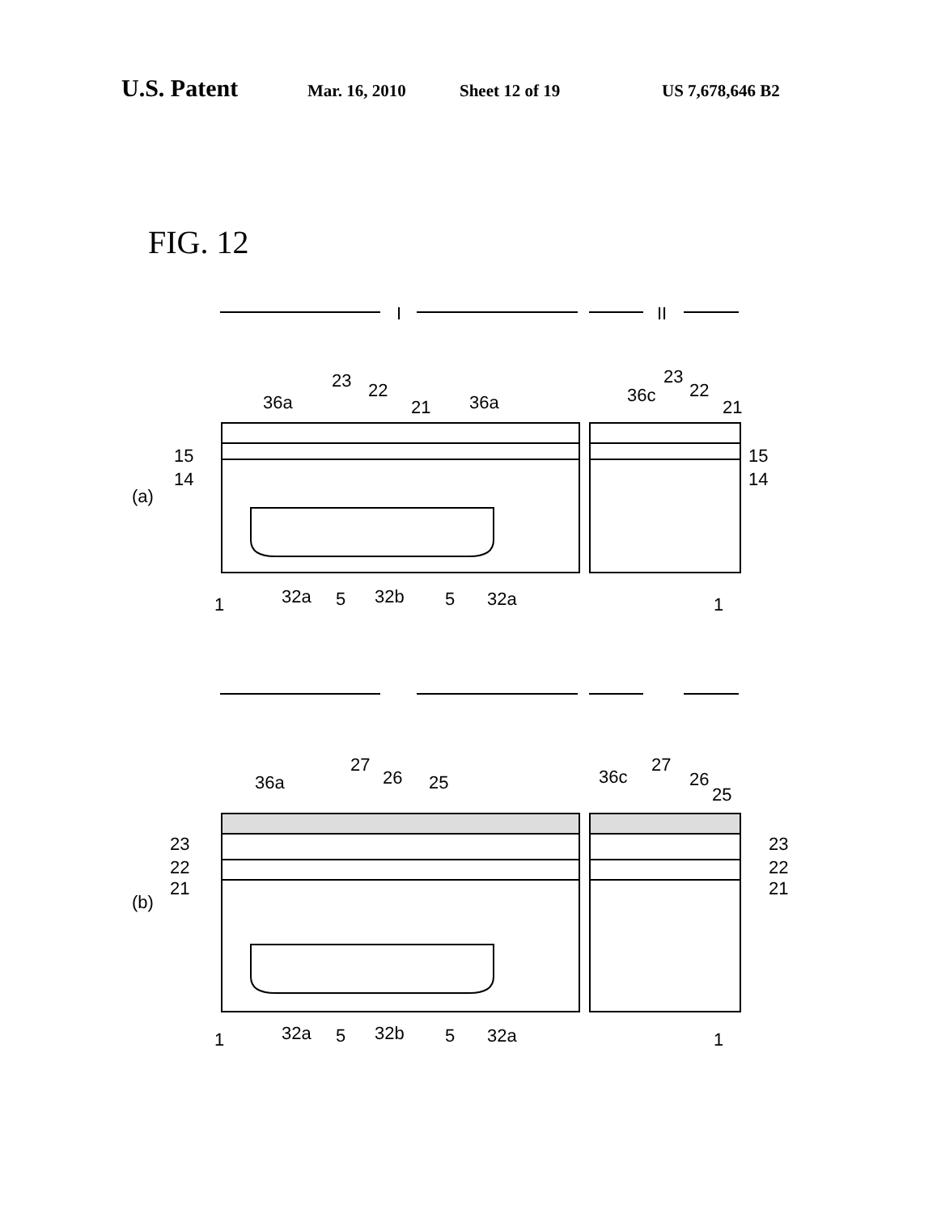U.S. Patent Mar. 16, 2010 Sheet 12 of 19 US 7,678,646 B2
FIG. 12
I
II
23
22
21
36a
36a
23
36c
22
21
15
14
15
14
(a)
1
32a
5
32b
5
32a
1
27
26
25
36a
27
36c
26
25
23
22
21
23
22
21
(b)
1
32a
5
32b
5
32a
1